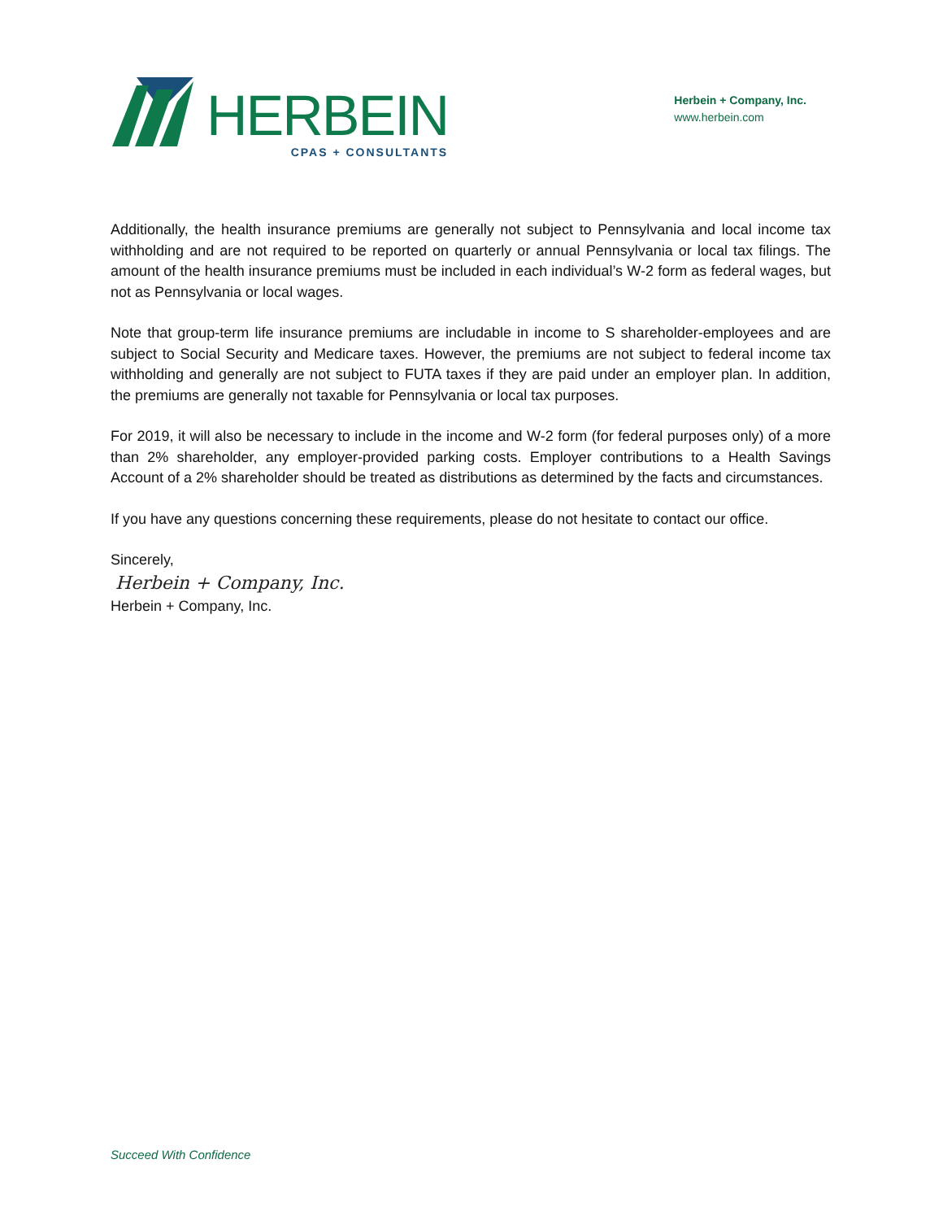HERBEIN
CPAS + CONSULTANTS
Herbein + Company, Inc.
www.herbein.com
Additionally, the health insurance premiums are generally not subject to Pennsylvania and local income tax withholding and are not required to be reported on quarterly or annual Pennsylvania or local tax filings. The amount of the health insurance premiums must be included in each individual’s W-2 form as federal wages, but not as Pennsylvania or local wages.
Note that group-term life insurance premiums are includable in income to S shareholder-employees and are subject to Social Security and Medicare taxes. However, the premiums are not subject to federal income tax withholding and generally are not subject to FUTA taxes if they are paid under an employer plan. In addition, the premiums are generally not taxable for Pennsylvania or local tax purposes.
For 2019, it will also be necessary to include in the income and W-2 form (for federal purposes only) of a more than 2% shareholder, any employer-provided parking costs. Employer contributions to a Health Savings Account of a 2% shareholder should be treated as distributions as determined by the facts and circumstances.
If you have any questions concerning these requirements, please do not hesitate to contact our office.
Sincerely,
Herbein + Company, Inc.
Herbein + Company, Inc.
Succeed With Confidence